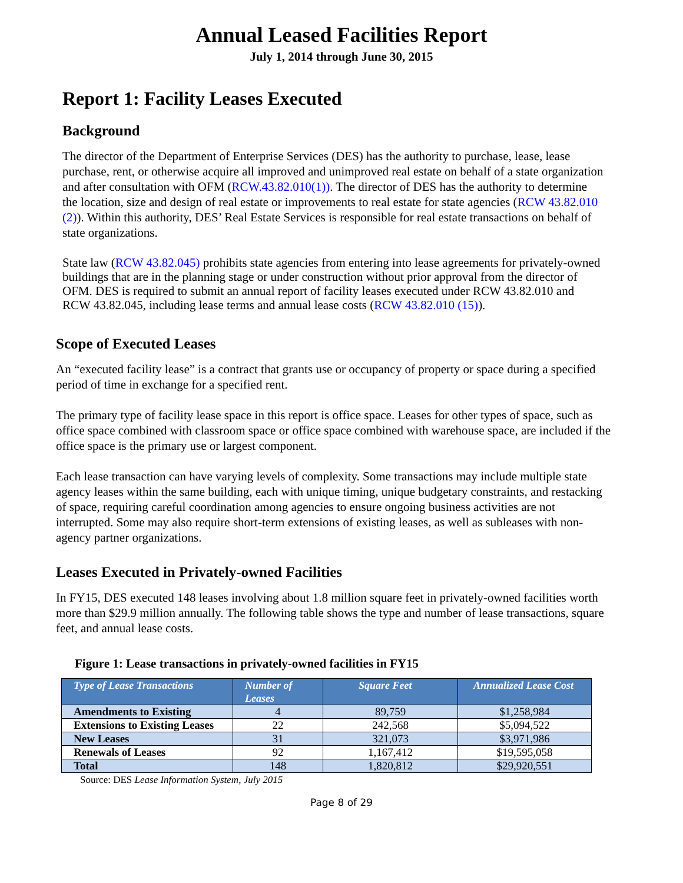Annual Leased Facilities Report
July 1, 2014 through June 30, 2015
Report 1: Facility Leases Executed
Background
The director of the Department of Enterprise Services (DES) has the authority to purchase, lease, lease purchase, rent, or otherwise acquire all improved and unimproved real estate on behalf of a state organization and after consultation with OFM (RCW.43.82.010(1)). The director of DES has the authority to determine the location, size and design of real estate or improvements to real estate for state agencies (RCW 43.82.010 (2)). Within this authority, DES’ Real Estate Services is responsible for real estate transactions on behalf of state organizations.
State law (RCW 43.82.045) prohibits state agencies from entering into lease agreements for privately-owned buildings that are in the planning stage or under construction without prior approval from the director of OFM. DES is required to submit an annual report of facility leases executed under RCW 43.82.010 and RCW 43.82.045, including lease terms and annual lease costs (RCW 43.82.010 (15)).
Scope of Executed Leases
An “executed facility lease” is a contract that grants use or occupancy of property or space during a specified period of time in exchange for a specified rent.
The primary type of facility lease space in this report is office space. Leases for other types of space, such as office space combined with classroom space or office space combined with warehouse space, are included if the office space is the primary use or largest component.
Each lease transaction can have varying levels of complexity. Some transactions may include multiple state agency leases within the same building, each with unique timing, unique budgetary constraints, and restacking of space, requiring careful coordination among agencies to ensure ongoing business activities are not interrupted. Some may also require short-term extensions of existing leases, as well as subleases with non-agency partner organizations.
Leases Executed in Privately-owned Facilities
In FY15, DES executed 148 leases involving about 1.8 million square feet in privately-owned facilities worth more than $29.9 million annually. The following table shows the type and number of lease transactions, square feet, and annual lease costs.
Figure 1: Lease transactions in privately-owned facilities in FY15
| Type of Lease Transactions | Number of Leases | Square Feet | Annualized Lease Cost |
| --- | --- | --- | --- |
| Amendments to Existing | 4 | 89,759 | $1,258,984 |
| Extensions to Existing Leases | 22 | 242,568 | $5,094,522 |
| New Leases | 31 | 321,073 | $3,971,986 |
| Renewals of Leases | 92 | 1,167,412 | $19,595,058 |
| Total | 148 | 1,820,812 | $29,920,551 |
Source: DES Lease Information System, July 2015
Page 8 of 29